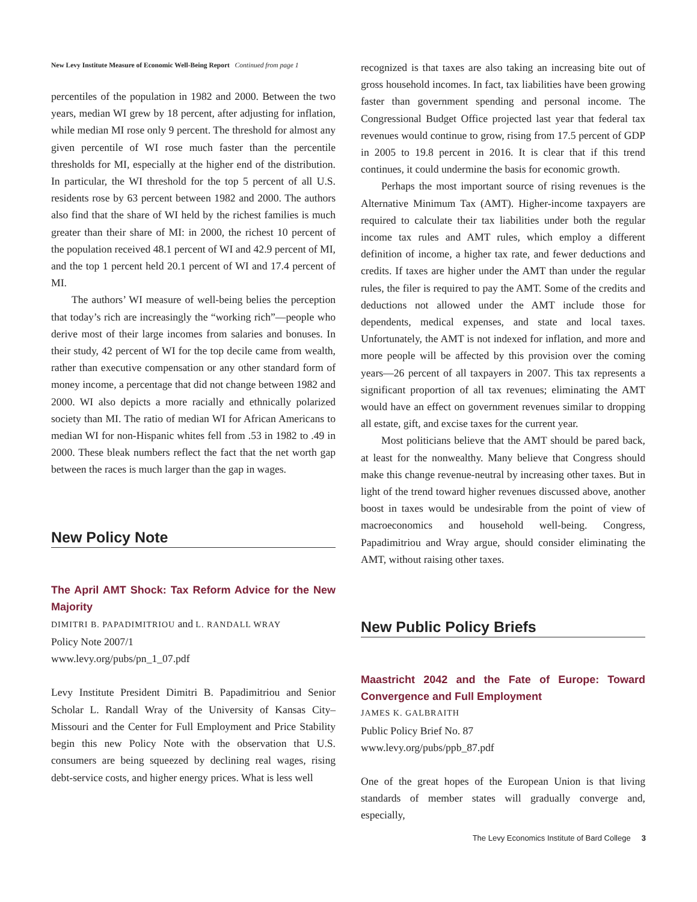New Levy Institute Measure of Economic Well-Being Report Continued from page 1
percentiles of the population in 1982 and 2000. Between the two years, median WI grew by 18 percent, after adjusting for inflation, while median MI rose only 9 percent. The threshold for almost any given percentile of WI rose much faster than the percentile thresholds for MI, especially at the higher end of the distribution. In particular, the WI threshold for the top 5 percent of all U.S. residents rose by 63 percent between 1982 and 2000. The authors also find that the share of WI held by the richest families is much greater than their share of MI: in 2000, the richest 10 percent of the population received 48.1 percent of WI and 42.9 percent of MI, and the top 1 percent held 20.1 percent of WI and 17.4 percent of MI.
The authors’ WI measure of well-being belies the perception that today’s rich are increasingly the “working rich”—people who derive most of their large incomes from salaries and bonuses. In their study, 42 percent of WI for the top decile came from wealth, rather than executive compensation or any other standard form of money income, a percentage that did not change between 1982 and 2000. WI also depicts a more racially and ethnically polarized society than MI. The ratio of median WI for African Americans to median WI for non-Hispanic whites fell from .53 in 1982 to .49 in 2000. These bleak numbers reflect the fact that the net worth gap between the races is much larger than the gap in wages.
New Policy Note
The April AMT Shock: Tax Reform Advice for the New Majority
DIMITRI B. PAPADIMITRIOU and L. RANDALL WRAY
Policy Note 2007/1
www.levy.org/pubs/pn_1_07.pdf
Levy Institute President Dimitri B. Papadimitriou and Senior Scholar L. Randall Wray of the University of Kansas City–Missouri and the Center for Full Employment and Price Stability begin this new Policy Note with the observation that U.S. consumers are being squeezed by declining real wages, rising debt-service costs, and higher energy prices. What is less well
recognized is that taxes are also taking an increasing bite out of gross household incomes. In fact, tax liabilities have been growing faster than government spending and personal income. The Congressional Budget Office projected last year that federal tax revenues would continue to grow, rising from 17.5 percent of GDP in 2005 to 19.8 percent in 2016. It is clear that if this trend continues, it could undermine the basis for economic growth.
Perhaps the most important source of rising revenues is the Alternative Minimum Tax (AMT). Higher-income taxpayers are required to calculate their tax liabilities under both the regular income tax rules and AMT rules, which employ a different definition of income, a higher tax rate, and fewer deductions and credits. If taxes are higher under the AMT than under the regular rules, the filer is required to pay the AMT. Some of the credits and deductions not allowed under the AMT include those for dependents, medical expenses, and state and local taxes. Unfortunately, the AMT is not indexed for inflation, and more and more people will be affected by this provision over the coming years—26 percent of all taxpayers in 2007. This tax represents a significant proportion of all tax revenues; eliminating the AMT would have an effect on government revenues similar to dropping all estate, gift, and excise taxes for the current year.
Most politicians believe that the AMT should be pared back, at least for the nonwealthy. Many believe that Congress should make this change revenue-neutral by increasing other taxes. But in light of the trend toward higher revenues discussed above, another boost in taxes would be undesirable from the point of view of macroeconomics and household well-being. Congress, Papadimitriou and Wray argue, should consider eliminating the AMT, without raising other taxes.
New Public Policy Briefs
Maastricht 2042 and the Fate of Europe: Toward Convergence and Full Employment
JAMES K. GALBRAITH
Public Policy Brief No. 87
www.levy.org/pubs/ppb_87.pdf
One of the great hopes of the European Union is that living standards of member states will gradually converge and, especially,
The Levy Economics Institute of Bard College 3